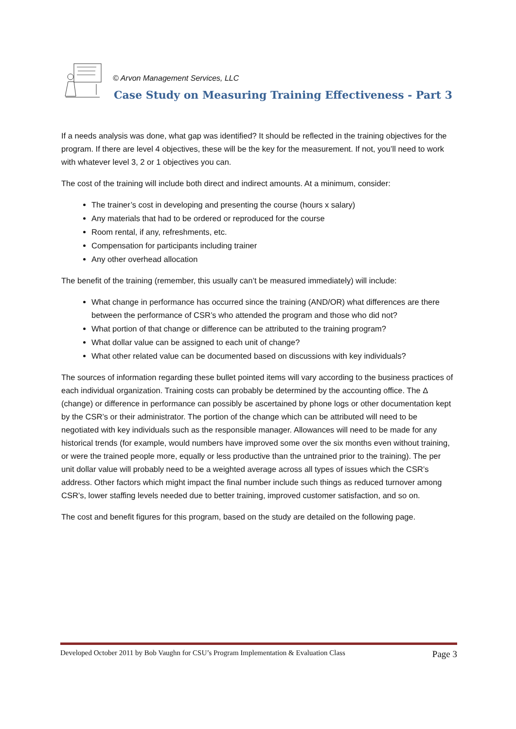© Arvon Management Services, LLC
Case Study on Measuring Training Effectiveness - Part 3
If a needs analysis was done, what gap was identified? It should be reflected in the training objectives for the program. If there are level 4 objectives, these will be the key for the measurement. If not, you’ll need to work with whatever level 3, 2 or 1 objectives you can.
The cost of the training will include both direct and indirect amounts. At a minimum, consider:
The trainer’s cost in developing and presenting the course (hours x salary)
Any materials that had to be ordered or reproduced for the course
Room rental, if any, refreshments, etc.
Compensation for participants including trainer
Any other overhead allocation
The benefit of the training (remember, this usually can’t be measured immediately) will include:
What change in performance has occurred since the training (AND/OR) what differences are there between the performance of CSR’s who attended the program and those who did not?
What portion of that change or difference can be attributed to the training program?
What dollar value can be assigned to each unit of change?
What other related value can be documented based on discussions with key individuals?
The sources of information regarding these bullet pointed items will vary according to the business practices of each individual organization. Training costs can probably be determined by the accounting office. The Δ (change) or difference in performance can possibly be ascertained by phone logs or other documentation kept by the CSR’s or their administrator. The portion of the change which can be attributed will need to be negotiated with key individuals such as the responsible manager. Allowances will need to be made for any historical trends (for example, would numbers have improved some over the six months even without training, or were the trained people more, equally or less productive than the untrained prior to the training). The per unit dollar value will probably need to be a weighted average across all types of issues which the CSR’s address. Other factors which might impact the final number include such things as reduced turnover among CSR’s, lower staffing levels needed due to better training, improved customer satisfaction, and so on.
The cost and benefit figures for this program, based on the study are detailed on the following page.
Developed October 2011 by Bob Vaughn for CSU’s Program Implementation & Evaluation Class Page 3